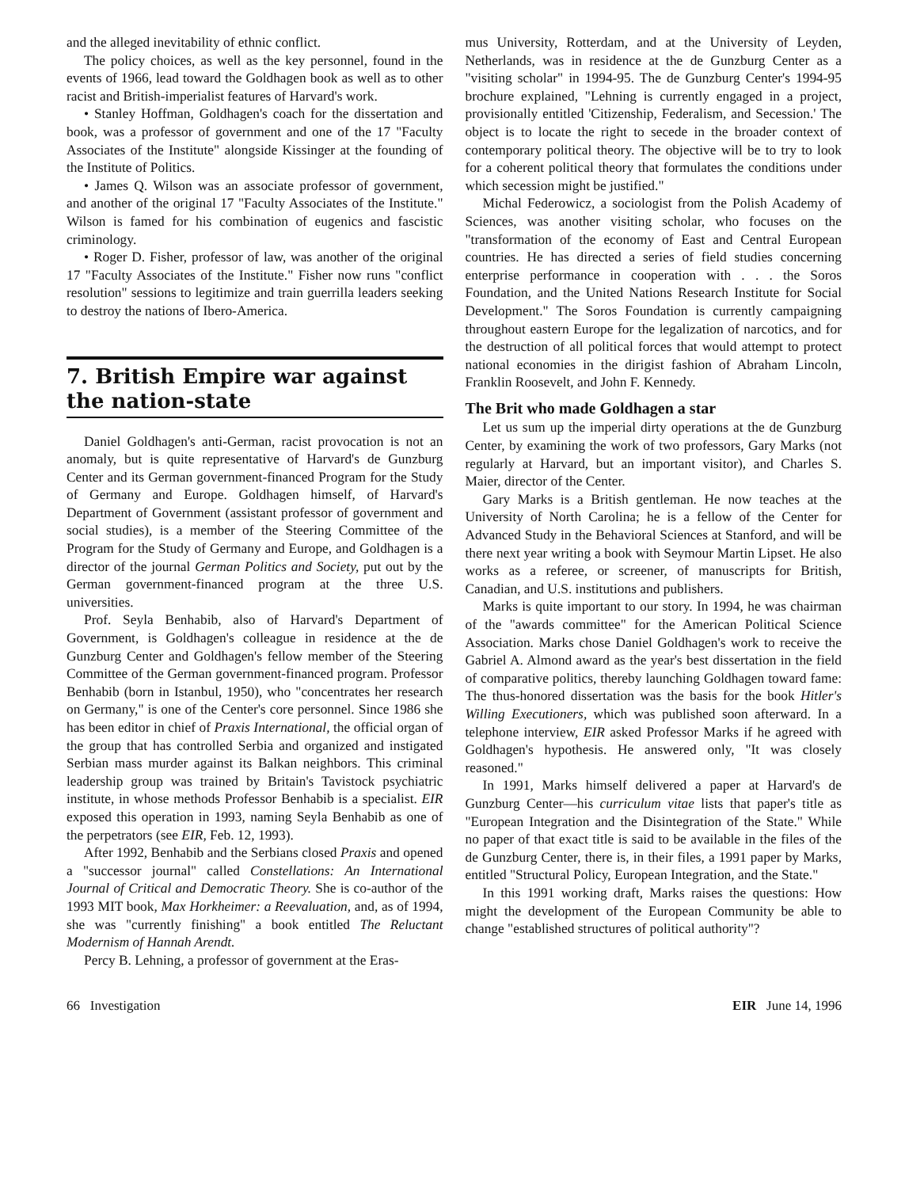and the alleged inevitability of ethnic conflict.
The policy choices, as well as the key personnel, found in the events of 1966, lead toward the Goldhagen book as well as to other racist and British-imperialist features of Harvard's work.
• Stanley Hoffman, Goldhagen's coach for the dissertation and book, was a professor of government and one of the 17 "Faculty Associates of the Institute" alongside Kissinger at the founding of the Institute of Politics.
• James Q. Wilson was an associate professor of government, and another of the original 17 "Faculty Associates of the Institute." Wilson is famed for his combination of eugenics and fascistic criminology.
• Roger D. Fisher, professor of law, was another of the original 17 "Faculty Associates of the Institute." Fisher now runs "conflict resolution" sessions to legitimize and train guerrilla leaders seeking to destroy the nations of Ibero-America.
7. British Empire war against the nation-state
Daniel Goldhagen's anti-German, racist provocation is not an anomaly, but is quite representative of Harvard's de Gunzburg Center and its German government-financed Program for the Study of Germany and Europe. Goldhagen himself, of Harvard's Department of Government (assistant professor of government and social studies), is a member of the Steering Committee of the Program for the Study of Germany and Europe, and Goldhagen is a director of the journal German Politics and Society, put out by the German government-financed program at the three U.S. universities.
Prof. Seyla Benhabib, also of Harvard's Department of Government, is Goldhagen's colleague in residence at the de Gunzburg Center and Goldhagen's fellow member of the Steering Committee of the German government-financed program. Professor Benhabib (born in Istanbul, 1950), who "concentrates her research on Germany," is one of the Center's core personnel. Since 1986 she has been editor in chief of Praxis International, the official organ of the group that has controlled Serbia and organized and instigated Serbian mass murder against its Balkan neighbors. This criminal leadership group was trained by Britain's Tavistock psychiatric institute, in whose methods Professor Benhabib is a specialist. EIR exposed this operation in 1993, naming Seyla Benhabib as one of the perpetrators (see EIR, Feb. 12, 1993).
After 1992, Benhabib and the Serbians closed Praxis and opened a "successor journal" called Constellations: An International Journal of Critical and Democratic Theory. She is co-author of the 1993 MIT book, Max Horkheimer: a Reevaluation, and, as of 1994, she was "currently finishing" a book entitled The Reluctant Modernism of Hannah Arendt.
Percy B. Lehning, a professor of government at the Eras-
mus University, Rotterdam, and at the University of Leyden, Netherlands, was in residence at the de Gunzburg Center as a "visiting scholar" in 1994-95. The de Gunzburg Center's 1994-95 brochure explained, "Lehning is currently engaged in a project, provisionally entitled 'Citizenship, Federalism, and Secession.' The object is to locate the right to secede in the broader context of contemporary political theory. The objective will be to try to look for a coherent political theory that formulates the conditions under which secession might be justified."
Michal Federowicz, a sociologist from the Polish Academy of Sciences, was another visiting scholar, who focuses on the "transformation of the economy of East and Central European countries. He has directed a series of field studies concerning enterprise performance in cooperation with . . . the Soros Foundation, and the United Nations Research Institute for Social Development." The Soros Foundation is currently campaigning throughout eastern Europe for the legalization of narcotics, and for the destruction of all political forces that would attempt to protect national economies in the dirigist fashion of Abraham Lincoln, Franklin Roosevelt, and John F. Kennedy.
The Brit who made Goldhagen a star
Let us sum up the imperial dirty operations at the de Gunzburg Center, by examining the work of two professors, Gary Marks (not regularly at Harvard, but an important visitor), and Charles S. Maier, director of the Center.
Gary Marks is a British gentleman. He now teaches at the University of North Carolina; he is a fellow of the Center for Advanced Study in the Behavioral Sciences at Stanford, and will be there next year writing a book with Seymour Martin Lipset. He also works as a referee, or screener, of manuscripts for British, Canadian, and U.S. institutions and publishers.
Marks is quite important to our story. In 1994, he was chairman of the "awards committee" for the American Political Science Association. Marks chose Daniel Goldhagen's work to receive the Gabriel A. Almond award as the year's best dissertation in the field of comparative politics, thereby launching Goldhagen toward fame: The thus-honored dissertation was the basis for the book Hitler's Willing Executioners, which was published soon afterward. In a telephone interview, EIR asked Professor Marks if he agreed with Goldhagen's hypothesis. He answered only, "It was closely reasoned."
In 1991, Marks himself delivered a paper at Harvard's de Gunzburg Center—his curriculum vitae lists that paper's title as "European Integration and the Disintegration of the State." While no paper of that exact title is said to be available in the files of the de Gunzburg Center, there is, in their files, a 1991 paper by Marks, entitled "Structural Policy, European Integration, and the State."
In this 1991 working draft, Marks raises the questions: How might the development of the European Community be able to change "established structures of political authority"?
66 Investigation EIR June 14, 1996